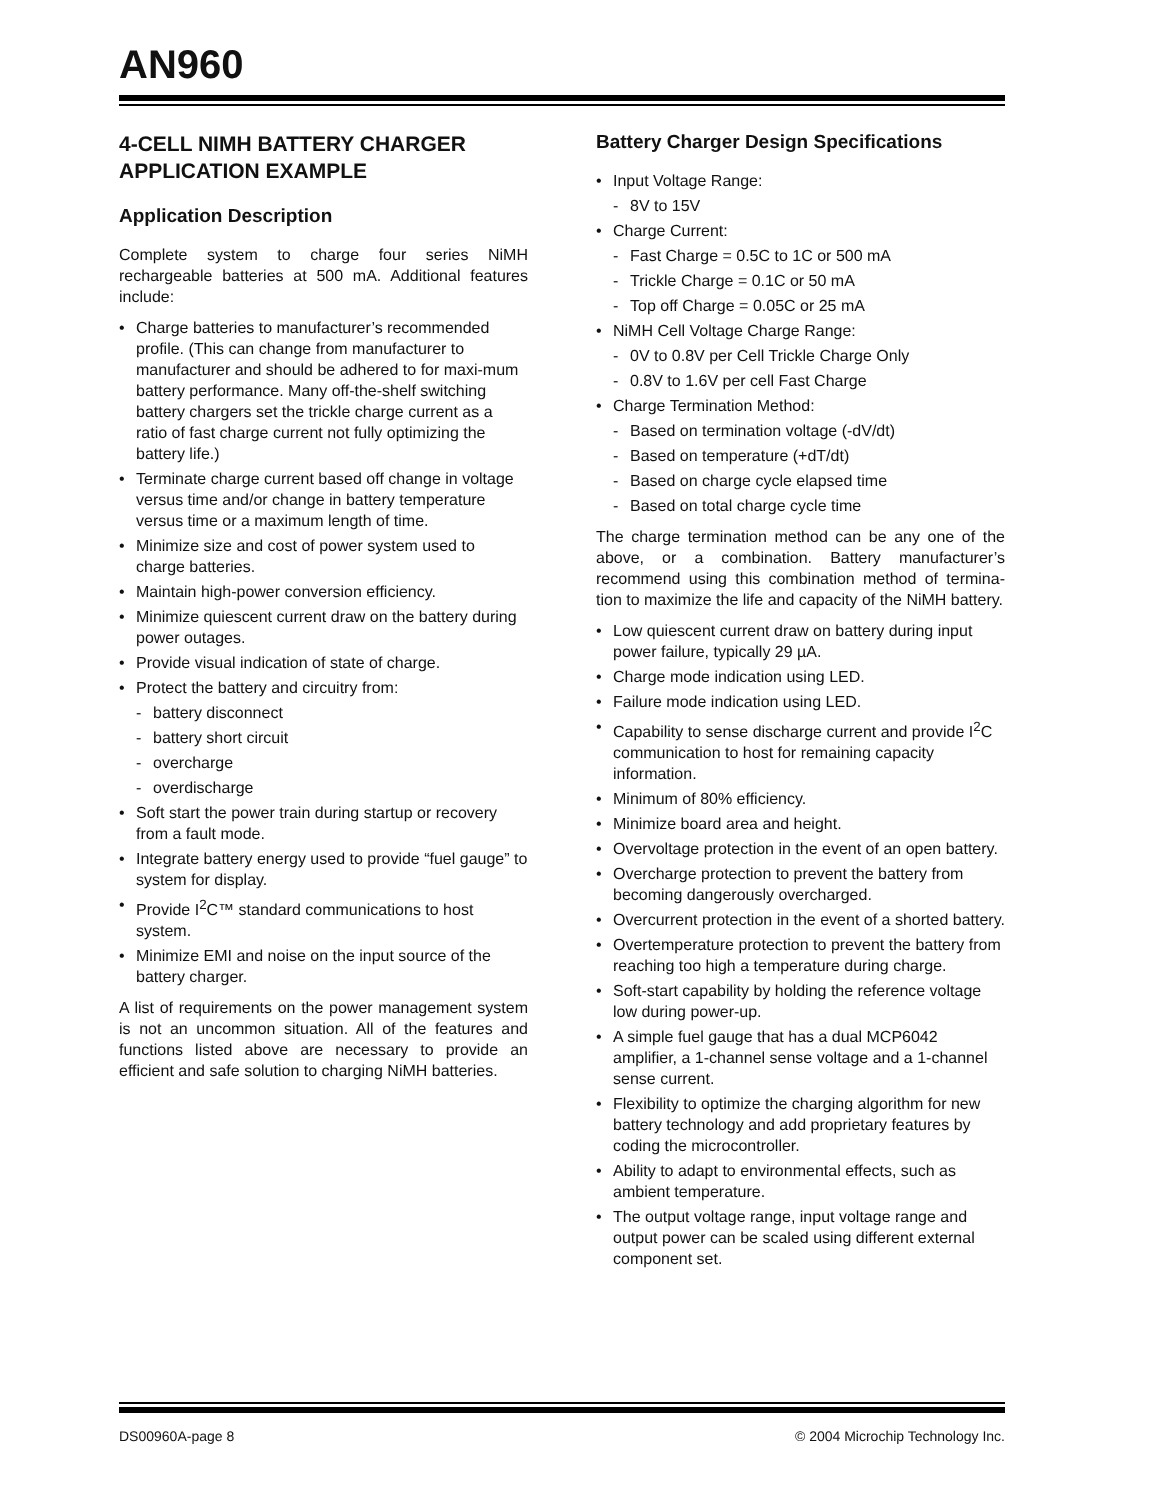AN960
4-CELL NIMH BATTERY CHARGER APPLICATION EXAMPLE
Application Description
Complete system to charge four series NiMH rechargeable batteries at 500 mA. Additional features include:
• Charge batteries to manufacturer’s recommended profile. (This can change from manufacturer to manufacturer and should be adhered to for maxi-mum battery performance. Many off-the-shelf switching battery chargers set the trickle charge current as a ratio of fast charge current not fully optimizing the battery life.)
• Terminate charge current based off change in voltage versus time and/or change in battery temperature versus time or a maximum length of time.
• Minimize size and cost of power system used to charge batteries.
• Maintain high-power conversion efficiency.
• Minimize quiescent current draw on the battery during power outages.
• Provide visual indication of state of charge.
• Protect the battery and circuitry from:
- battery disconnect
- battery short circuit
- overcharge
- overdischarge
• Soft start the power train during startup or recovery from a fault mode.
• Integrate battery energy used to provide “fuel gauge” to system for display.
• Provide I<sup>2</sup>C™ standard communications to host system.
• Minimize EMI and noise on the input source of the battery charger.
A list of requirements on the power management system is not an uncommon situation. All of the features and functions listed above are necessary to provide an efficient and safe solution to charging NiMH batteries.
Battery Charger Design Specifications
• Input Voltage Range:
- 8V to 15V
• Charge Current:
- Fast Charge = 0.5C to 1C or 500 mA
- Trickle Charge = 0.1C or 50 mA
- Top off Charge = 0.05C or 25 mA
• NiMH Cell Voltage Charge Range:
- 0V to 0.8V per Cell Trickle Charge Only
- 0.8V to 1.6V per cell Fast Charge
• Charge Termination Method:
- Based on termination voltage (-dV/dt)
- Based on temperature (+dT/dt)
- Based on charge cycle elapsed time
- Based on total charge cycle time
The charge termination method can be any one of the above, or a combination. Battery manufacturer’s recommend using this combination method of termina-tion to maximize the life and capacity of the NiMH battery.
• Low quiescent current draw on battery during input power failure, typically 29 µA.
• Charge mode indication using LED.
• Failure mode indication using LED.
• Capability to sense discharge current and provide I<sup>2</sup>C communication to host for remaining capacity information.
• Minimum of 80% efficiency.
• Minimize board area and height.
• Overvoltage protection in the event of an open battery.
• Overcharge protection to prevent the battery from becoming dangerously overcharged.
• Overcurrent protection in the event of a shorted battery.
• Overtemperature protection to prevent the battery from reaching too high a temperature during charge.
• Soft-start capability by holding the reference voltage low during power-up.
• A simple fuel gauge that has a dual MCP6042 amplifier, a 1-channel sense voltage and a 1-channel sense current.
• Flexibility to optimize the charging algorithm for new battery technology and add proprietary features by coding the microcontroller.
• Ability to adapt to environmental effects, such as ambient temperature.
• The output voltage range, input voltage range and output power can be scaled using different external component set.
DS00960A-page 8 © 2004 Microchip Technology Inc.